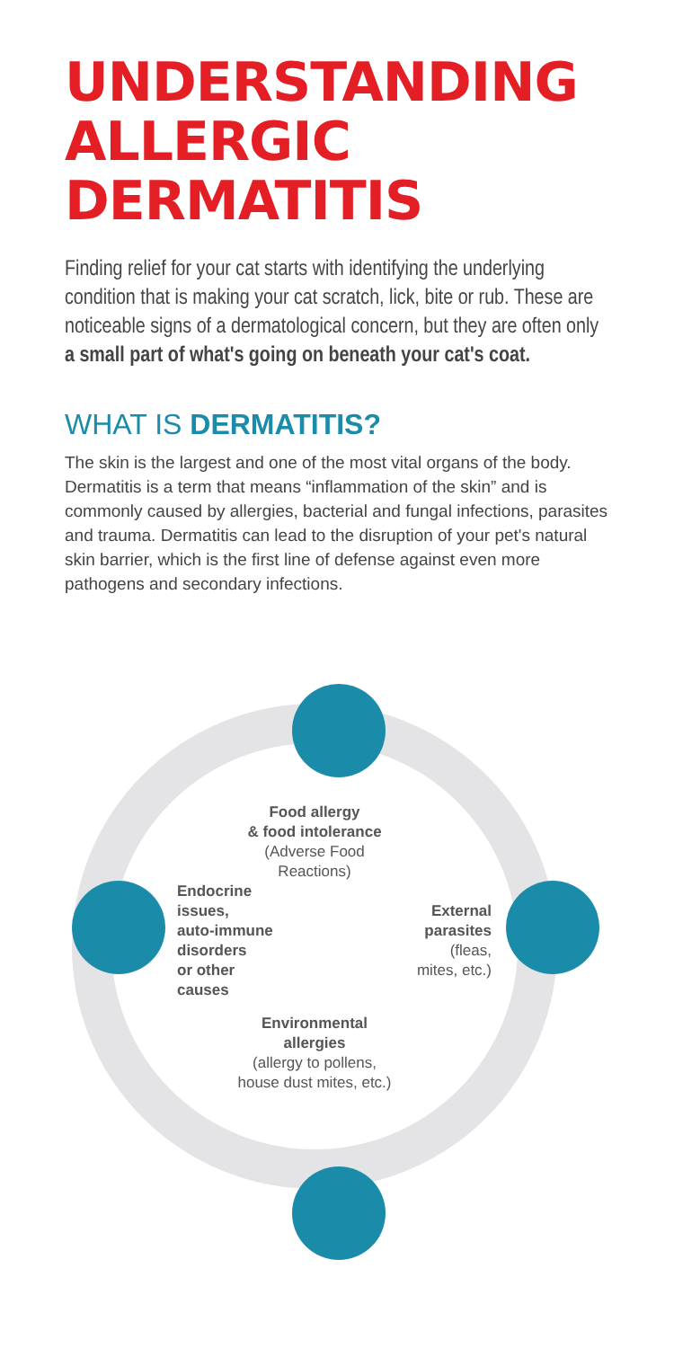UNDERSTANDING
ALLERGIC DERMATITIS
Finding relief for your cat starts with identifying the underlying condition that is making your cat scratch, lick, bite or rub. These are noticeable signs of a dermatological concern, but they are often only a small part of what's going on beneath your cat's coat.
WHAT IS DERMATITIS?
The skin is the largest and one of the most vital organs of the body. Dermatitis is a term that means “inflammation of the skin” and is commonly caused by allergies, bacterial and fungal infections, parasites and trauma. Dermatitis can lead to the disruption of your pet's natural skin barrier, which is the first line of defense against even more pathogens and secondary infections.
Food allergy
& food intolerance
(Adverse Food
Reactions)
Endocrine
issues,
auto-immune
disorders
or other
causes
External
parasites
(fleas,
mites, etc.)
Environmental
allergies
(allergy to pollens,
house dust mites, etc.)